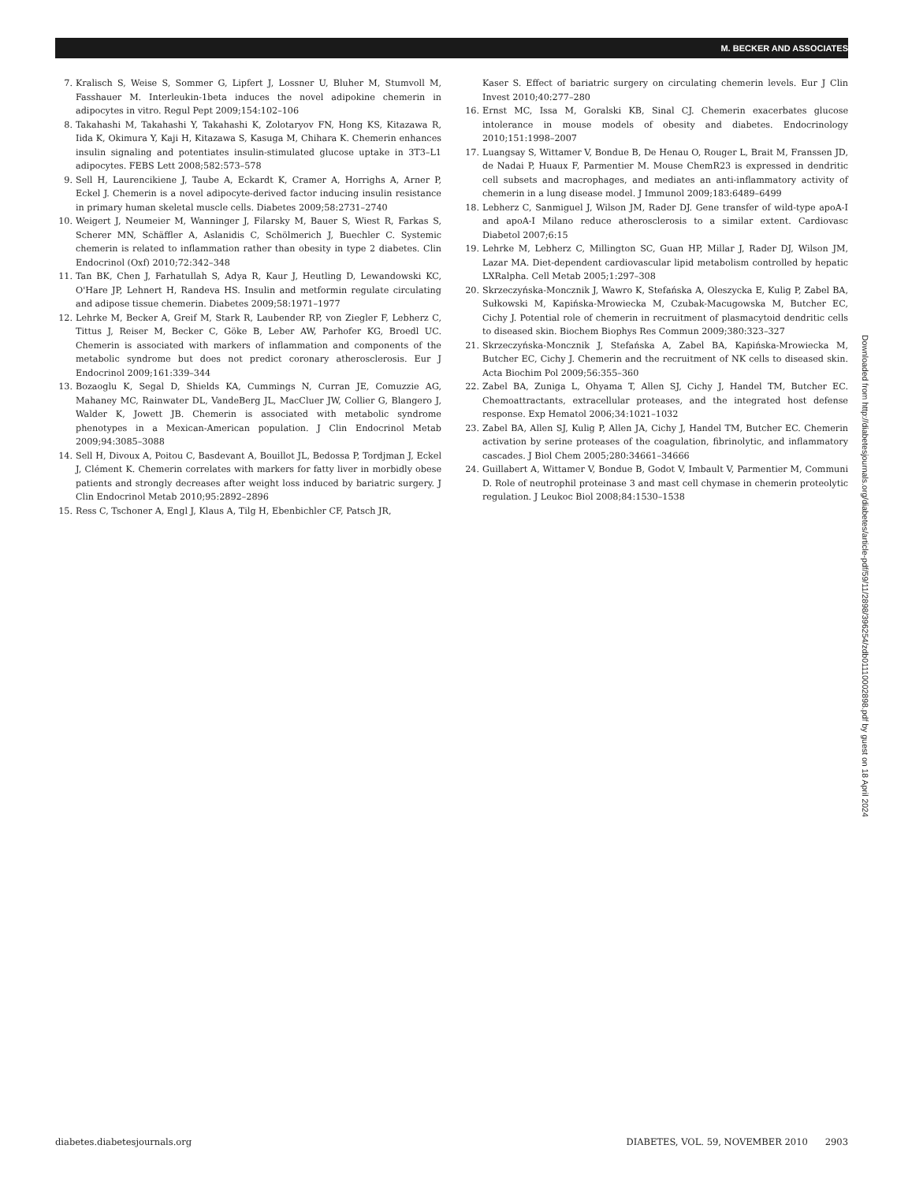M. BECKER AND ASSOCIATES
7. Kralisch S, Weise S, Sommer G, Lipfert J, Lossner U, Bluher M, Stumvoll M, Fasshauer M. Interleukin-1beta induces the novel adipokine chemerin in adipocytes in vitro. Regul Pept 2009;154:102–106
8. Takahashi M, Takahashi Y, Takahashi K, Zolotaryov FN, Hong KS, Kitazawa R, Iida K, Okimura Y, Kaji H, Kitazawa S, Kasuga M, Chihara K. Chemerin enhances insulin signaling and potentiates insulin-stimulated glucose uptake in 3T3–L1 adipocytes. FEBS Lett 2008;582:573–578
9. Sell H, Laurencikiene J, Taube A, Eckardt K, Cramer A, Horrighs A, Arner P, Eckel J. Chemerin is a novel adipocyte-derived factor inducing insulin resistance in primary human skeletal muscle cells. Diabetes 2009;58:2731–2740
10. Weigert J, Neumeier M, Wanninger J, Filarsky M, Bauer S, Wiest R, Farkas S, Scherer MN, Schäffler A, Aslanidis C, Schölmerich J, Buechler C. Systemic chemerin is related to inflammation rather than obesity in type 2 diabetes. Clin Endocrinol (Oxf) 2010;72:342–348
11. Tan BK, Chen J, Farhatullah S, Adya R, Kaur J, Heutling D, Lewandowski KC, O'Hare JP, Lehnert H, Randeva HS. Insulin and metformin regulate circulating and adipose tissue chemerin. Diabetes 2009;58:1971–1977
12. Lehrke M, Becker A, Greif M, Stark R, Laubender RP, von Ziegler F, Lebherz C, Tittus J, Reiser M, Becker C, Göke B, Leber AW, Parhofer KG, Broedl UC. Chemerin is associated with markers of inflammation and components of the metabolic syndrome but does not predict coronary atherosclerosis. Eur J Endocrinol 2009;161:339–344
13. Bozaoglu K, Segal D, Shields KA, Cummings N, Curran JE, Comuzzie AG, Mahaney MC, Rainwater DL, VandeBerg JL, MacCluer JW, Collier G, Blangero J, Walder K, Jowett JB. Chemerin is associated with metabolic syndrome phenotypes in a Mexican-American population. J Clin Endocrinol Metab 2009;94:3085–3088
14. Sell H, Divoux A, Poitou C, Basdevant A, Bouillot JL, Bedossa P, Tordjman J, Eckel J, Clément K. Chemerin correlates with markers for fatty liver in morbidly obese patients and strongly decreases after weight loss induced by bariatric surgery. J Clin Endocrinol Metab 2010;95:2892–2896
15. Ress C, Tschoner A, Engl J, Klaus A, Tilg H, Ebenbichler CF, Patsch JR,
Kaser S. Effect of bariatric surgery on circulating chemerin levels. Eur J Clin Invest 2010;40:277–280
16. Ernst MC, Issa M, Goralski KB, Sinal CJ. Chemerin exacerbates glucose intolerance in mouse models of obesity and diabetes. Endocrinology 2010;151:1998–2007
17. Luangsay S, Wittamer V, Bondue B, De Henau O, Rouger L, Brait M, Franssen JD, de Nadai P, Huaux F, Parmentier M. Mouse ChemR23 is expressed in dendritic cell subsets and macrophages, and mediates an anti-inflammatory activity of chemerin in a lung disease model. J Immunol 2009;183:6489–6499
18. Lebherz C, Sanmiguel J, Wilson JM, Rader DJ. Gene transfer of wild-type apoA-I and apoA-I Milano reduce atherosclerosis to a similar extent. Cardiovasc Diabetol 2007;6:15
19. Lehrke M, Lebherz C, Millington SC, Guan HP, Millar J, Rader DJ, Wilson JM, Lazar MA. Diet-dependent cardiovascular lipid metabolism controlled by hepatic LXRalpha. Cell Metab 2005;1:297–308
20. Skrzeczyńska-Moncznik J, Wawro K, Stefańska A, Oleszycka E, Kulig P, Zabel BA, Sułkowski M, Kapińska-Mrowiecka M, Czubak-Macugowska M, Butcher EC, Cichy J. Potential role of chemerin in recruitment of plasmacytoid dendritic cells to diseased skin. Biochem Biophys Res Commun 2009;380:323–327
21. Skrzeczyńska-Moncznik J, Stefańska A, Zabel BA, Kapińska-Mrowiecka M, Butcher EC, Cichy J. Chemerin and the recruitment of NK cells to diseased skin. Acta Biochim Pol 2009;56:355–360
22. Zabel BA, Zuniga L, Ohyama T, Allen SJ, Cichy J, Handel TM, Butcher EC. Chemoattractants, extracellular proteases, and the integrated host defense response. Exp Hematol 2006;34:1021–1032
23. Zabel BA, Allen SJ, Kulig P, Allen JA, Cichy J, Handel TM, Butcher EC. Chemerin activation by serine proteases of the coagulation, fibrinolytic, and inflammatory cascades. J Biol Chem 2005;280:34661–34666
24. Guillabert A, Wittamer V, Bondue B, Godot V, Imbault V, Parmentier M, Communi D. Role of neutrophil proteinase 3 and mast cell chymase in chemerin proteolytic regulation. J Leukoc Biol 2008;84:1530–1538
Downloaded from http://diabetesjournals.org/diabetes/article-pdf/59/11/2898/396254/zdb01110002898.pdf by guest on 18 April 2024
diabetes.diabetesjournals.org DIABETES, VOL. 59, NOVEMBER 2010 2903